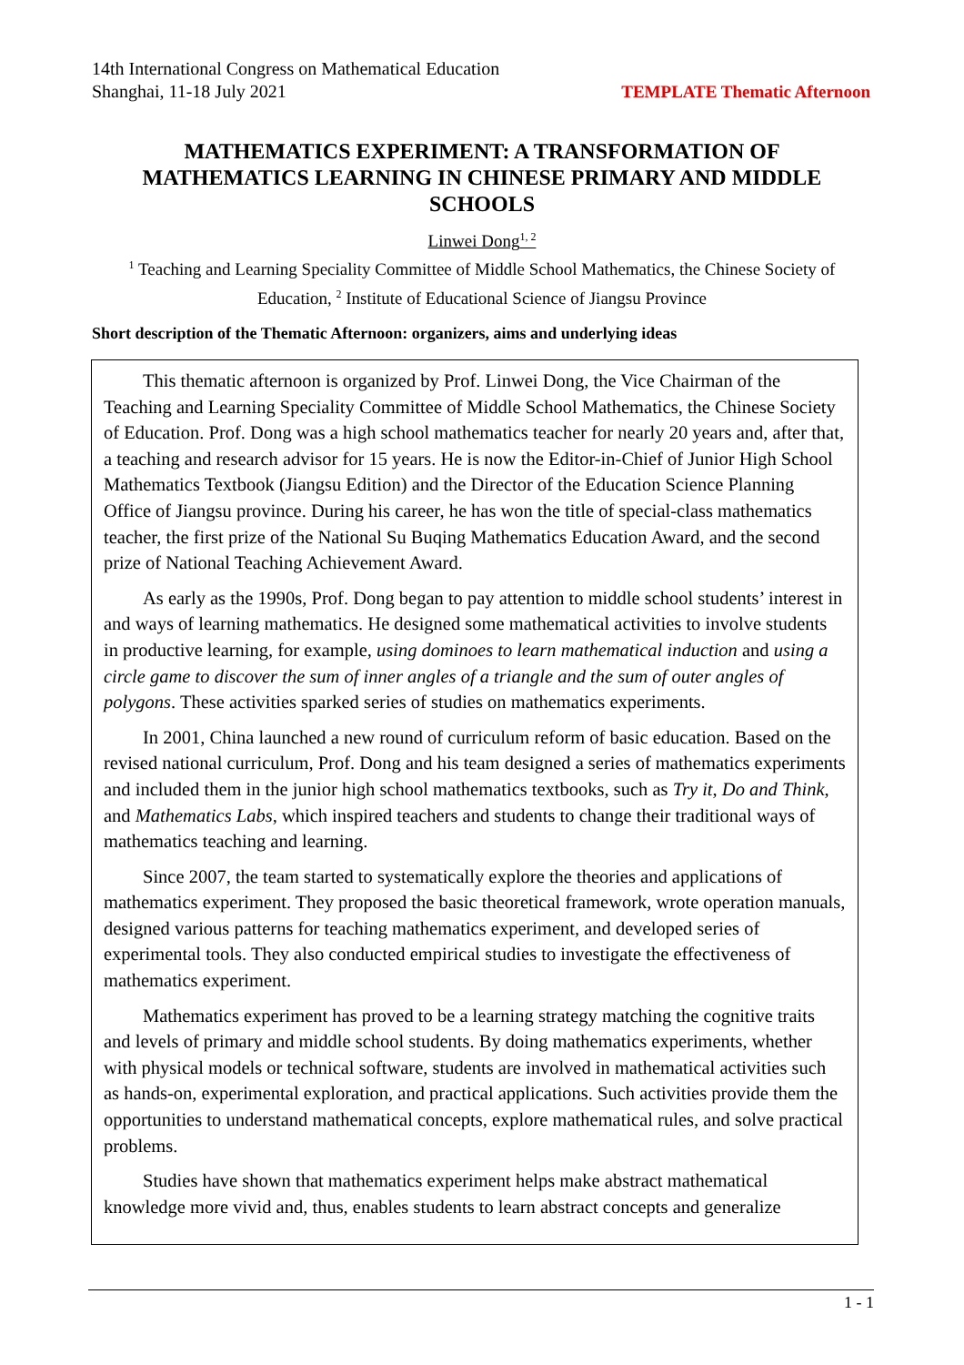TEMPLATE Thematic Afternoon 14th International Congress on Mathematical Education
Shanghai, 11-18 July 2021
MATHEMATICS EXPERIMENT: A TRANSFORMATION OF MATHEMATICS LEARNING IN CHINESE PRIMARY AND MIDDLE SCHOOLS
Linwei Dong<sup>1, 2</sup>
<sup>1</sup> Teaching and Learning Speciality Committee of Middle School Mathematics, the Chinese Society of Education, <sup>2</sup> Institute of Educational Science of Jiangsu Province
Short description of the Thematic Afternoon: organizers, aims and underlying ideas
This thematic afternoon is organized by Prof. Linwei Dong, the Vice Chairman of the Teaching and Learning Speciality Committee of Middle School Mathematics, the Chinese Society of Education. Prof. Dong was a high school mathematics teacher for nearly 20 years and, after that, a teaching and research advisor for 15 years. He is now the Editor-in-Chief of Junior High School Mathematics Textbook (Jiangsu Edition) and the Director of the Education Science Planning Office of Jiangsu province. During his career, he has won the title of special-class mathematics teacher, the first prize of the National Su Buqing Mathematics Education Award, and the second prize of National Teaching Achievement Award.
As early as the 1990s, Prof. Dong began to pay attention to middle school students’ interest in and ways of learning mathematics. He designed some mathematical activities to involve students in productive learning, for example, using dominoes to learn mathematical induction and using a circle game to discover the sum of inner angles of a triangle and the sum of outer angles of polygons. These activities sparked series of studies on mathematics experiments.
In 2001, China launched a new round of curriculum reform of basic education. Based on the revised national curriculum, Prof. Dong and his team designed a series of mathematics experiments and included them in the junior high school mathematics textbooks, such as Try it, Do and Think, and Mathematics Labs, which inspired teachers and students to change their traditional ways of mathematics teaching and learning.
Since 2007, the team started to systematically explore the theories and applications of mathematics experiment. They proposed the basic theoretical framework, wrote operation manuals, designed various patterns for teaching mathematics experiment, and developed series of experimental tools. They also conducted empirical studies to investigate the effectiveness of mathematics experiment.
Mathematics experiment has proved to be a learning strategy matching the cognitive traits and levels of primary and middle school students. By doing mathematics experiments, whether with physical models or technical software, students are involved in mathematical activities such as hands-on, experimental exploration, and practical applications. Such activities provide them the opportunities to understand mathematical concepts, explore mathematical rules, and solve practical problems.
Studies have shown that mathematics experiment helps make abstract mathematical knowledge more vivid and, thus, enables students to learn abstract concepts and generalize
1 - 1